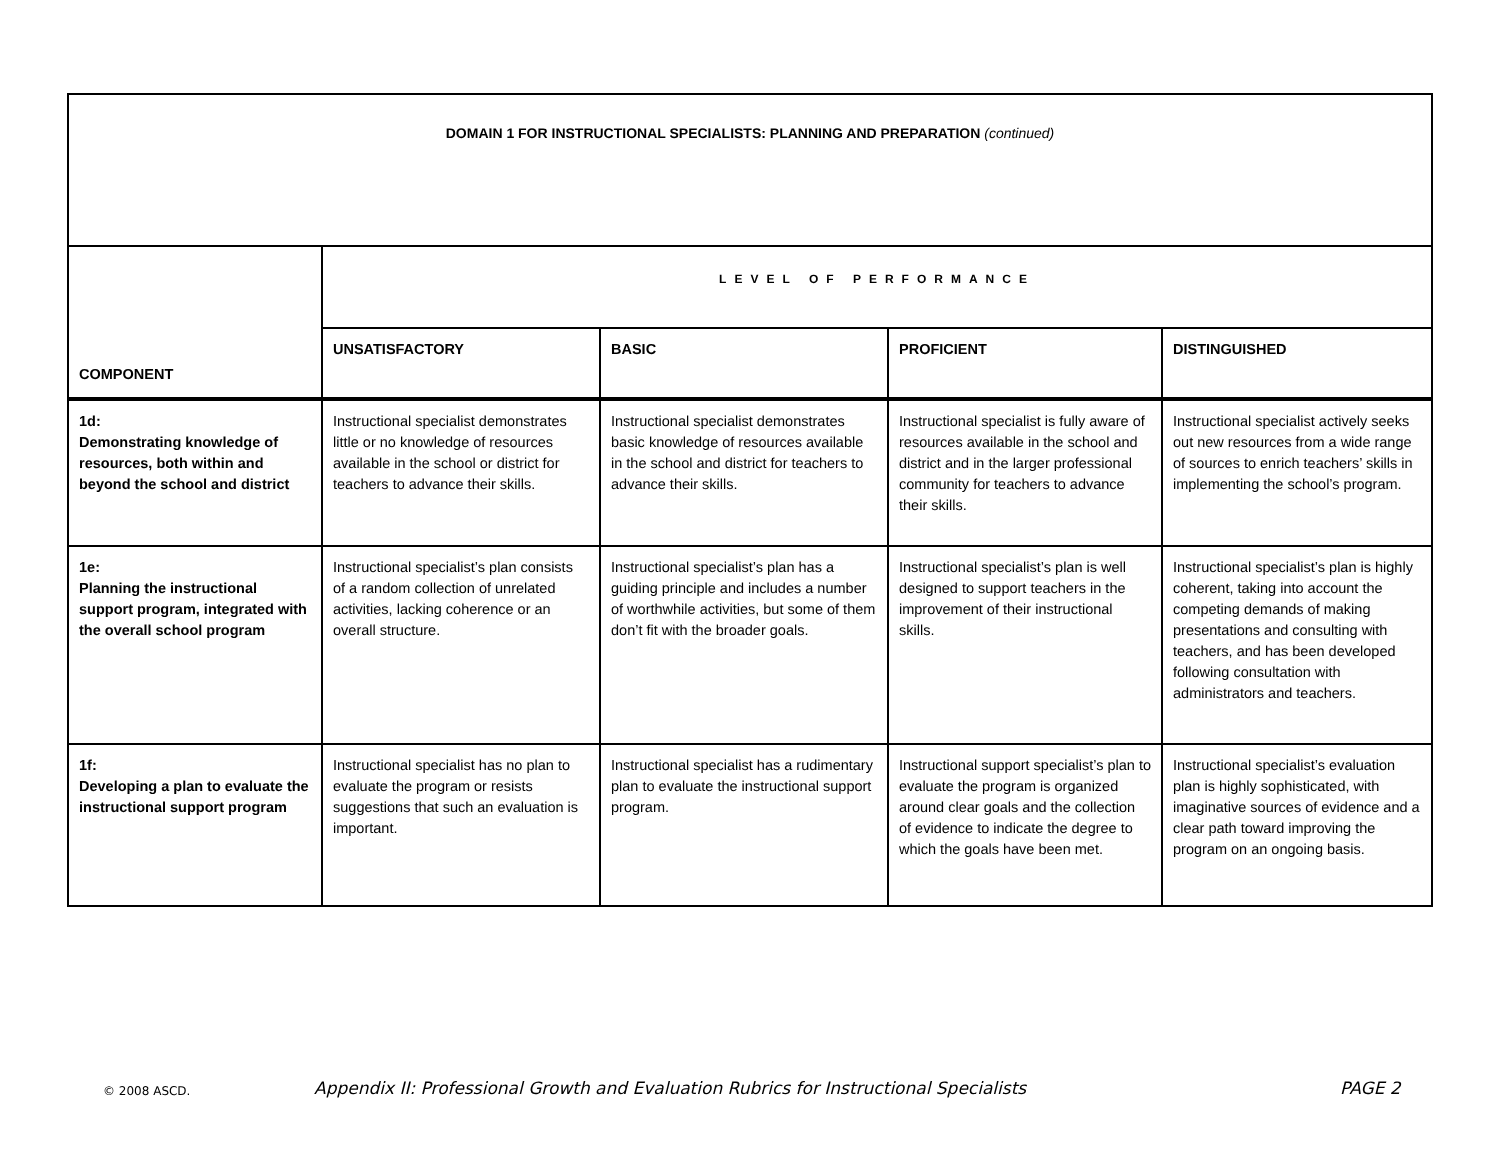| DOMAIN 1 FOR INSTRUCTIONAL SPECIALISTS: PLANNING AND PREPARATION (continued) | | | | |
| COMPONENT | LEVEL OF PERFORMANCE | | | |
| | UNSATISFACTORY | BASIC | PROFICIENT | DISTINGUISHED |
| 1d: Demonstrating knowledge of resources, both within and beyond the school and district | Instructional specialist demonstrates little or no knowledge of resources available in the school or district for teachers to advance their skills. | Instructional specialist demonstrates basic knowledge of resources available in the school and district for teachers to advance their skills. | Instructional specialist is fully aware of resources available in the school and district and in the larger professional community for teachers to advance their skills. | Instructional specialist actively seeks out new resources from a wide range of sources to enrich teachers’ skills in implementing the school’s program. |
| 1e: Planning the instructional support program, integrated with the overall school program | Instructional specialist’s plan consists of a random collection of unrelated activities, lacking coherence or an overall structure. | Instructional specialist’s plan has a guiding principle and includes a number of worthwhile activities, but some of them don’t fit with the broader goals. | Instructional specialist’s plan is well designed to support teachers in the improvement of their instructional skills. | Instructional specialist’s plan is highly coherent, taking into account the competing demands of making presentations and consulting with teachers, and has been developed following consultation with administrators and teachers. |
| 1f: Developing a plan to evaluate the instructional support program | Instructional specialist has no plan to evaluate the program or resists suggestions that such an evaluation is important. | Instructional specialist has a rudimentary plan to evaluate the instructional support program. | Instructional support specialist’s plan to evaluate the program is organized around clear goals and the collection of evidence to indicate the degree to which the goals have been met. | Instructional specialist’s evaluation plan is highly sophisticated, with imaginative sources of evidence and a clear path toward improving the program on an ongoing basis. |
© 2008 ASCD. Appendix II: Professional Growth and Evaluation Rubrics for Instructional Specialists PAGE 2